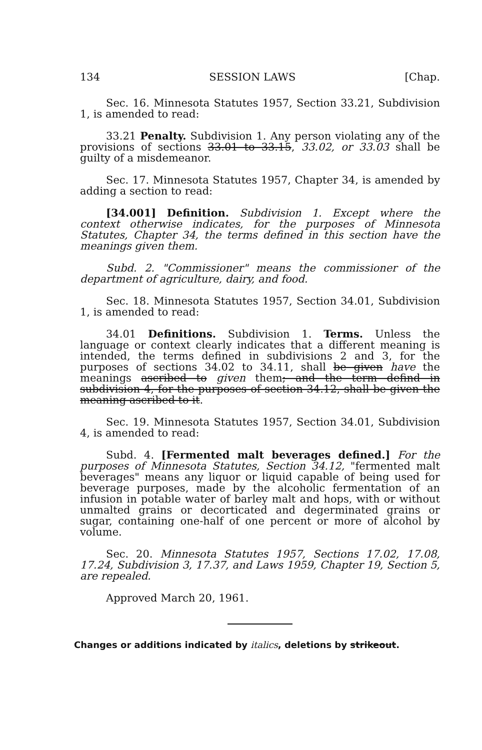134 SESSION LAWS [Chap.
Sec. 16. Minnesota Statutes 1957, Section 33.21, Subdivision 1, is amended to read:
33.21 Penalty. Subdivision 1. Any person violating any of the provisions of sections 33.01 to 33.15, 33.02, or 33.03 shall be guilty of a misdemeanor.
Sec. 17. Minnesota Statutes 1957, Chapter 34, is amended by adding a section to read:
[34.001] Definition. Subdivision 1. Except where the context otherwise indicates, for the purposes of Minnesota Statutes, Chapter 34, the terms defined in this section have the meanings given them.
Subd. 2. "Commissioner" means the commissioner of the department of agriculture, dairy, and food.
Sec. 18. Minnesota Statutes 1957, Section 34.01, Subdivision 1, is amended to read:
34.01 Definitions. Subdivision 1. Terms. Unless the language or context clearly indicates that a different meaning is intended, the terms defined in subdivisions 2 and 3, for the purposes of sections 34.02 to 34.11, shall be given have the meanings ascribed to given them; and the term defind in subdivision 4, for the purposes of section 34.12, shall be given the meaning ascribed to it.
Sec. 19. Minnesota Statutes 1957, Section 34.01, Subdivision 4, is amended to read:
Subd. 4. [Fermented malt beverages defined.] For the purposes of Minnesota Statutes, Section 34.12, "fermented malt beverages" means any liquor or liquid capable of being used for beverage purposes, made by the alcoholic fermentation of an infusion in potable water of barley malt and hops, with or without unmalted grains or decorticated and degerminated grains or sugar, containing one-half of one percent or more of alcohol by volume.
Sec. 20. Minnesota Statutes 1957, Sections 17.02, 17.08, 17.24, Subdivision 3, 17.37, and Laws 1959, Chapter 19, Section 5, are repealed.
Approved March 20, 1961.
Changes or additions indicated by italics, deletions by strikeout.